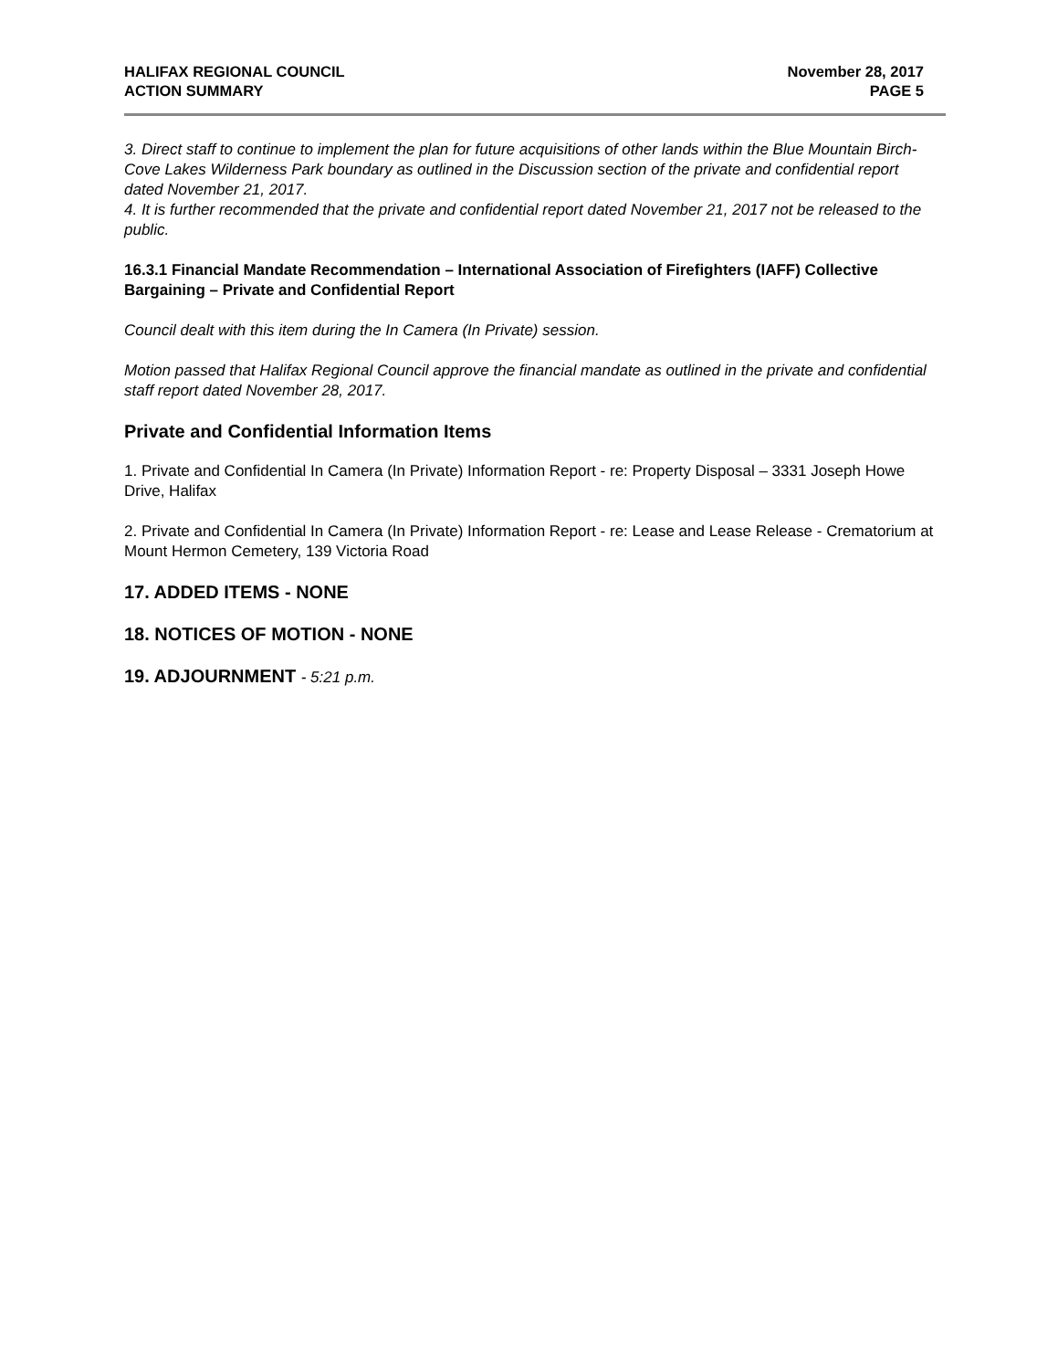HALIFAX REGIONAL COUNCIL
ACTION SUMMARY
November 28, 2017
PAGE 5
3. Direct staff to continue to implement the plan for future acquisitions of other lands within the Blue Mountain Birch-Cove Lakes Wilderness Park boundary as outlined in the Discussion section of the private and confidential report dated November 21, 2017.
4. It is further recommended that the private and confidential report dated November 21, 2017 not be released to the public.
16.3.1 Financial Mandate Recommendation – International Association of Firefighters (IAFF) Collective Bargaining – Private and Confidential Report
Council dealt with this item during the In Camera (In Private) session.
Motion passed that Halifax Regional Council approve the financial mandate as outlined in the private and confidential staff report dated November 28, 2017.
Private and Confidential Information Items
1. Private and Confidential In Camera (In Private) Information Report - re: Property Disposal – 3331 Joseph Howe Drive, Halifax
2. Private and Confidential In Camera (In Private) Information Report - re: Lease and Lease Release - Crematorium at Mount Hermon Cemetery, 139 Victoria Road
17. ADDED ITEMS - NONE
18. NOTICES OF MOTION - NONE
19. ADJOURNMENT - 5:21 p.m.